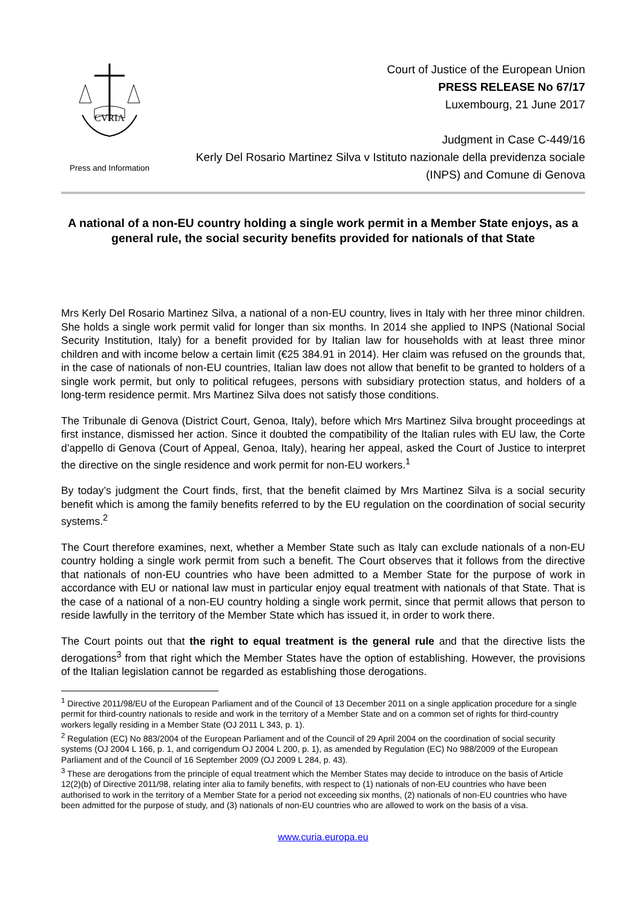CVRIA
Press and Information
Court of Justice of the European Union
PRESS RELEASE No 67/17
Luxembourg, 21 June 2017
Judgment in Case C-449/16
Kerly Del Rosario Martinez Silva v Istituto nazionale della previdenza sociale
(INPS) and Comune di Genova
A national of a non-EU country holding a single work permit in a Member State enjoys, as a general rule, the social security benefits provided for nationals of that State
Mrs Kerly Del Rosario Martinez Silva, a national of a non-EU country, lives in Italy with her three minor children. She holds a single work permit valid for longer than six months. In 2014 she applied to INPS (National Social Security Institution, Italy) for a benefit provided for by Italian law for households with at least three minor children and with income below a certain limit (€25 384.91 in 2014). Her claim was refused on the grounds that, in the case of nationals of non-EU countries, Italian law does not allow that benefit to be granted to holders of a single work permit, but only to political refugees, persons with subsidiary protection status, and holders of a long-term residence permit. Mrs Martinez Silva does not satisfy those conditions.
The Tribunale di Genova (District Court, Genoa, Italy), before which Mrs Martinez Silva brought proceedings at first instance, dismissed her action. Since it doubted the compatibility of the Italian rules with EU law, the Corte d’appello di Genova (Court of Appeal, Genoa, Italy), hearing her appeal, asked the Court of Justice to interpret the directive on the single residence and work permit for non-EU workers.<sup>1</sup>
By today’s judgment the Court finds, first, that the benefit claimed by Mrs Martinez Silva is a social security benefit which is among the family benefits referred to by the EU regulation on the coordination of social security systems.<sup>2</sup>
The Court therefore examines, next, whether a Member State such as Italy can exclude nationals of a non-EU country holding a single work permit from such a benefit. The Court observes that it follows from the directive that nationals of non-EU countries who have been admitted to a Member State for the purpose of work in accordance with EU or national law must in particular enjoy equal treatment with nationals of that State. That is the case of a national of a non-EU country holding a single work permit, since that permit allows that person to reside lawfully in the territory of the Member State which has issued it, in order to work there.
The Court points out that the right to equal treatment is the general rule and that the directive lists the derogations<sup>3</sup> from that right which the Member States have the option of establishing. However, the provisions of the Italian legislation cannot be regarded as establishing those derogations.
<sup>1</sup> Directive 2011/98/EU of the European Parliament and of the Council of 13 December 2011 on a single application procedure for a single permit for third-country nationals to reside and work in the territory of a Member State and on a common set of rights for third-country workers legally residing in a Member State (OJ 2011 L 343, p. 1).
<sup>2</sup> Regulation (EC) No 883/2004 of the European Parliament and of the Council of 29 April 2004 on the coordination of social security systems (OJ 2004 L 166, p. 1, and corrigendum OJ 2004 L 200, p. 1), as amended by Regulation (EC) No 988/2009 of the European Parliament and of the Council of 16 September 2009 (OJ 2009 L 284, p. 43).
<sup>3</sup> These are derogations from the principle of equal treatment which the Member States may decide to introduce on the basis of Article 12(2)(b) of Directive 2011/98, relating inter alia to family benefits, with respect to (1) nationals of non-EU countries who have been authorised to work in the territory of a Member State for a period not exceeding six months, (2) nationals of non-EU countries who have been admitted for the purpose of study, and (3) nationals of non-EU countries who are allowed to work on the basis of a visa.
www.curia.europa.eu